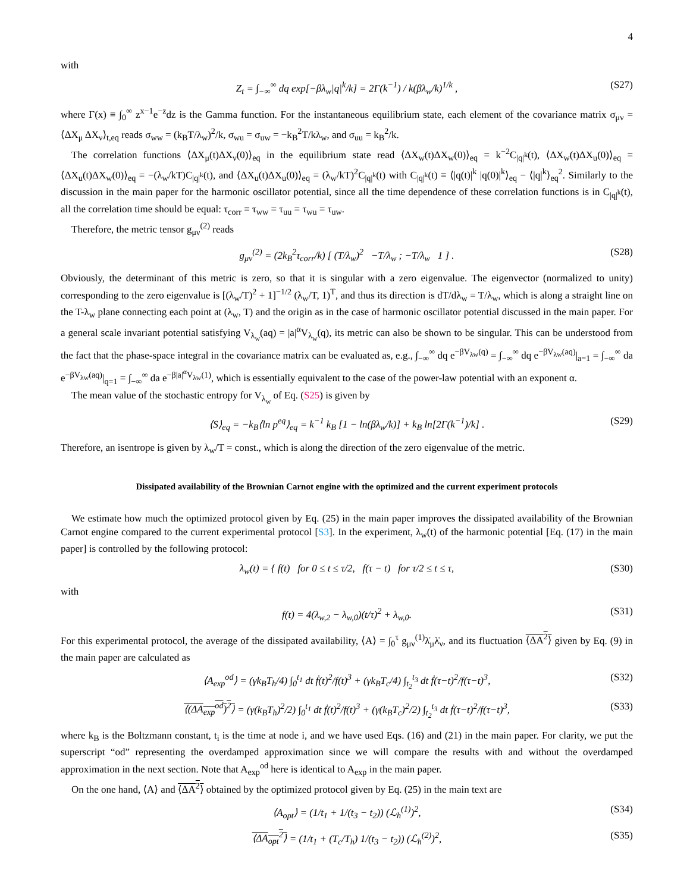4
with
Z<sub>t</sub> = ∫<sub>−∞</sub><sup>∞</sup> dq exp[−βλ<sub>w</sub>|q|<sup>k</sup>/k] = 2Γ(k<sup>−1</sup>) / k(βλ<sub>w</sub>/k)<sup>1/k</sup> , (S27)
where Γ(x) ≡ ∫<sub>0</sub><sup>∞</sup> z<sup>x−1</sup>e<sup>−z</sup>dz is the Gamma function. For the instantaneous equilibrium state, each element of the covariance matrix σ<sub>μν</sub> = ⟨ΔX<sub>μ</sub> ΔX<sub>ν</sub>⟩<sub>t,eq</sub> reads σ<sub>ww</sub> = (k<sub>B</sub>T/λ<sub>w</sub>)<sup>2</sup>/k, σ<sub>wu</sub> = σ<sub>uw</sub> = −k<sub>B</sub><sup>2</sup>T/kλ<sub>w</sub>, and σ<sub>uu</sub> = k<sub>B</sub><sup>2</sup>/k.
The correlation functions ⟨ΔX<sub>μ</sub>(t)ΔX<sub>ν</sub>(0)⟩<sub>eq</sub> in the equilibrium state read ⟨ΔX<sub>w</sub>(t)ΔX<sub>w</sub>(0)⟩<sub>eq</sub> = k<sup>−2</sup>C<sub>|q|<sup>k</sup></sub>(t), ⟨ΔX<sub>w</sub>(t)ΔX<sub>u</sub>(0)⟩<sub>eq</sub> = ⟨ΔX<sub>u</sub>(t)ΔX<sub>w</sub>(0)⟩<sub>eq</sub> = −(λ<sub>w</sub>/kT)C<sub>|q|<sup>k</sup></sub>(t), and ⟨ΔX<sub>u</sub>(t)ΔX<sub>u</sub>(0)⟩<sub>eq</sub> = (λ<sub>w</sub>/kT)<sup>2</sup>C<sub>|q|<sup>k</sup></sub>(t) with C<sub>|q|<sup>k</sup></sub>(t) ≡ ⟨|q(t)|<sup>k</sup> |q(0)|<sup>k</sup>⟩<sub>eq</sub> − ⟨|q|<sup>k</sup>⟩<sub>eq</sub><sup>2</sup>. Similarly to the discussion in the main paper for the harmonic oscillator potential, since all the time dependence of these correlation functions is in C<sub>|q|<sup>k</sup></sub>(t), all the correlation time should be equal: τ<sub>corr</sub> ≡ τ<sub>ww</sub> = τ<sub>uu</sub> = τ<sub>wu</sub> = τ<sub>uw</sub>.
Therefore, the metric tensor g<sub>μν</sub><sup>(2)</sup> reads
g<sub>μν</sub><sup>(2)</sup> = (2k<sub>B</sub><sup>2</sup>τ<sub>corr</sub>/k) [ (T/λ<sub>w</sub>)<sup>2</sup> −T/λ<sub>w</sub> ; −T/λ<sub>w</sub> 1 ] . (S28)
Obviously, the determinant of this metric is zero, so that it is singular with a zero eigenvalue. The eigenvector (normalized to unity) corresponding to the zero eigenvalue is [(λ<sub>w</sub>/T)<sup>2</sup> + 1]<sup>−1/2</sup> (λ<sub>w</sub>/T, 1)<sup>T</sup>, and thus its direction is dT/dλ<sub>w</sub> = T/λ<sub>w</sub>, which is along a straight line on the T-λ<sub>w</sub> plane connecting each point at (λ<sub>w</sub>, T) and the origin as in the case of harmonic oscillator potential discussed in the main paper. For a general scale invariant potential satisfying V<sub>λ<sub>w</sub></sub>(aq) = |a|<sup>α</sup>V<sub>λ<sub>w</sub></sub>(q), its metric can also be shown to be singular. This can be understood from the fact that the phase-space integral in the covariance matrix can be evaluated as, e.g., ∫<sub>−∞</sub><sup>∞</sup> dq e<sup>−βV<sub>λw</sub>(q)</sup> = ∫<sub>−∞</sub><sup>∞</sup> dq e<sup>−βV<sub>λw</sub>(aq)</sup>|<sub>a=1</sub> = ∫<sub>−∞</sub><sup>∞</sup> da e<sup>−βV<sub>λw</sub>(aq)</sup>|<sub>q=1</sub> = ∫<sub>−∞</sub><sup>∞</sup> da e<sup>−β|a|<sup>α</sup>V<sub>λw</sub>(1)</sup>, which is essentially equivalent to the case of the power-law potential with an exponent α.
The mean value of the stochastic entropy for V<sub>λ<sub>w</sub></sub> of Eq. (S25) is given by
⟨S⟩<sub>eq</sub> = −k<sub>B</sub>⟨ln p<sup>eq</sup>⟩<sub>eq</sub> = k<sup>−1</sup> k<sub>B</sub> [1 − ln(βλ<sub>w</sub>/k)] + k<sub>B</sub> ln[2Γ(k<sup>−1</sup>)/k] . (S29)
Therefore, an isentrope is given by λ<sub>w</sub>/T = const., which is along the direction of the zero eigenvalue of the metric.
Dissipated availability of the Brownian Carnot engine with the optimized and the current experiment protocols
We estimate how much the optimized protocol given by Eq. (25) in the main paper improves the dissipated availability of the Brownian Carnot engine compared to the current experimental protocol [S3]. In the experiment, λ<sub>w</sub>(t) of the harmonic potential [Eq. (17) in the main paper] is controlled by the following protocol:
λ<sub>w</sub>(t) = { f(t) for 0 ≤ t ≤ τ/2, f(τ − t) for τ/2 ≤ t ≤ τ, (S30)
with
f(t) = 4(λ<sub>w,2</sub> − λ<sub>w,0</sub>)(t/τ)<sup>2</sup> + λ<sub>w,0</sub>. (S31)
For this experimental protocol, the average of the dissipated availability, ⟨A⟩ = ∫<sub>0</sub><sup>τ</sup> g<sub>μν</sub><sup>(1)</sup>λ̇<sub>μ</sub>λ̇<sub>ν</sub>, and its fluctuation ⟨ΔA<sup>2</sup>⟩ given by Eq. (9) in the main paper are calculated as
⟨A<sub>exp</sub><sup>od</sup>⟩ = (γk<sub>B</sub>T<sub>h</sub>/4) ∫<sub>0</sub><sup>t<sub>1</sub></sup> dt ḟ(t)<sup>2</sup>/f(t)<sup>3</sup> + (γk<sub>B</sub>T<sub>c</sub>/4) ∫<sub>t<sub>2</sub></sub><sup>t<sub>3</sub></sup> dt ḟ(τ−t)<sup>2</sup>/f(τ−t)<sup>3</sup>, (S32)
⟨(ΔA<sub>exp</sub><sup>od</sup>)<sup>2</sup>⟩ = (γ(k<sub>B</sub>T<sub>h</sub>)<sup>2</sup>/2) ∫<sub>0</sub><sup>t<sub>1</sub></sup> dt ḟ(t)<sup>2</sup>/f(t)<sup>3</sup> + (γ(k<sub>B</sub>T<sub>c</sub>)<sup>2</sup>/2) ∫<sub>t<sub>2</sub></sub><sup>t<sub>3</sub></sup> dt ḟ(τ−t)<sup>2</sup>/f(τ−t)<sup>3</sup>, (S33)
where k<sub>B</sub> is the Boltzmann constant, t<sub>i</sub> is the time at node i, and we have used Eqs. (16) and (21) in the main paper. For clarity, we put the superscript “od” representing the overdamped approximation since we will compare the results with and without the overdamped approximation in the next section. Note that A<sub>exp</sub><sup>od</sup> here is identical to A<sub>exp</sub> in the main paper.
On the one hand, ⟨A⟩ and ⟨ΔA<sup>2</sup>⟩ obtained by the optimized protocol given by Eq. (25) in the main text are
⟨A<sub>opt</sub>⟩ = (1/t<sub>1</sub> + 1/(t<sub>3</sub> − t<sub>2</sub>)) (ℒ<sub>h</sub><sup>(1)</sup>)<sup>2</sup>, (S34)
⟨ΔA<sub>opt</sub><sup>2</sup>⟩ = (1/t<sub>1</sub> + (T<sub>c</sub>/T<sub>h</sub>) 1/(t<sub>3</sub> − t<sub>2</sub>)) (ℒ<sub>h</sub><sup>(2)</sup>)<sup>2</sup>, (S35)